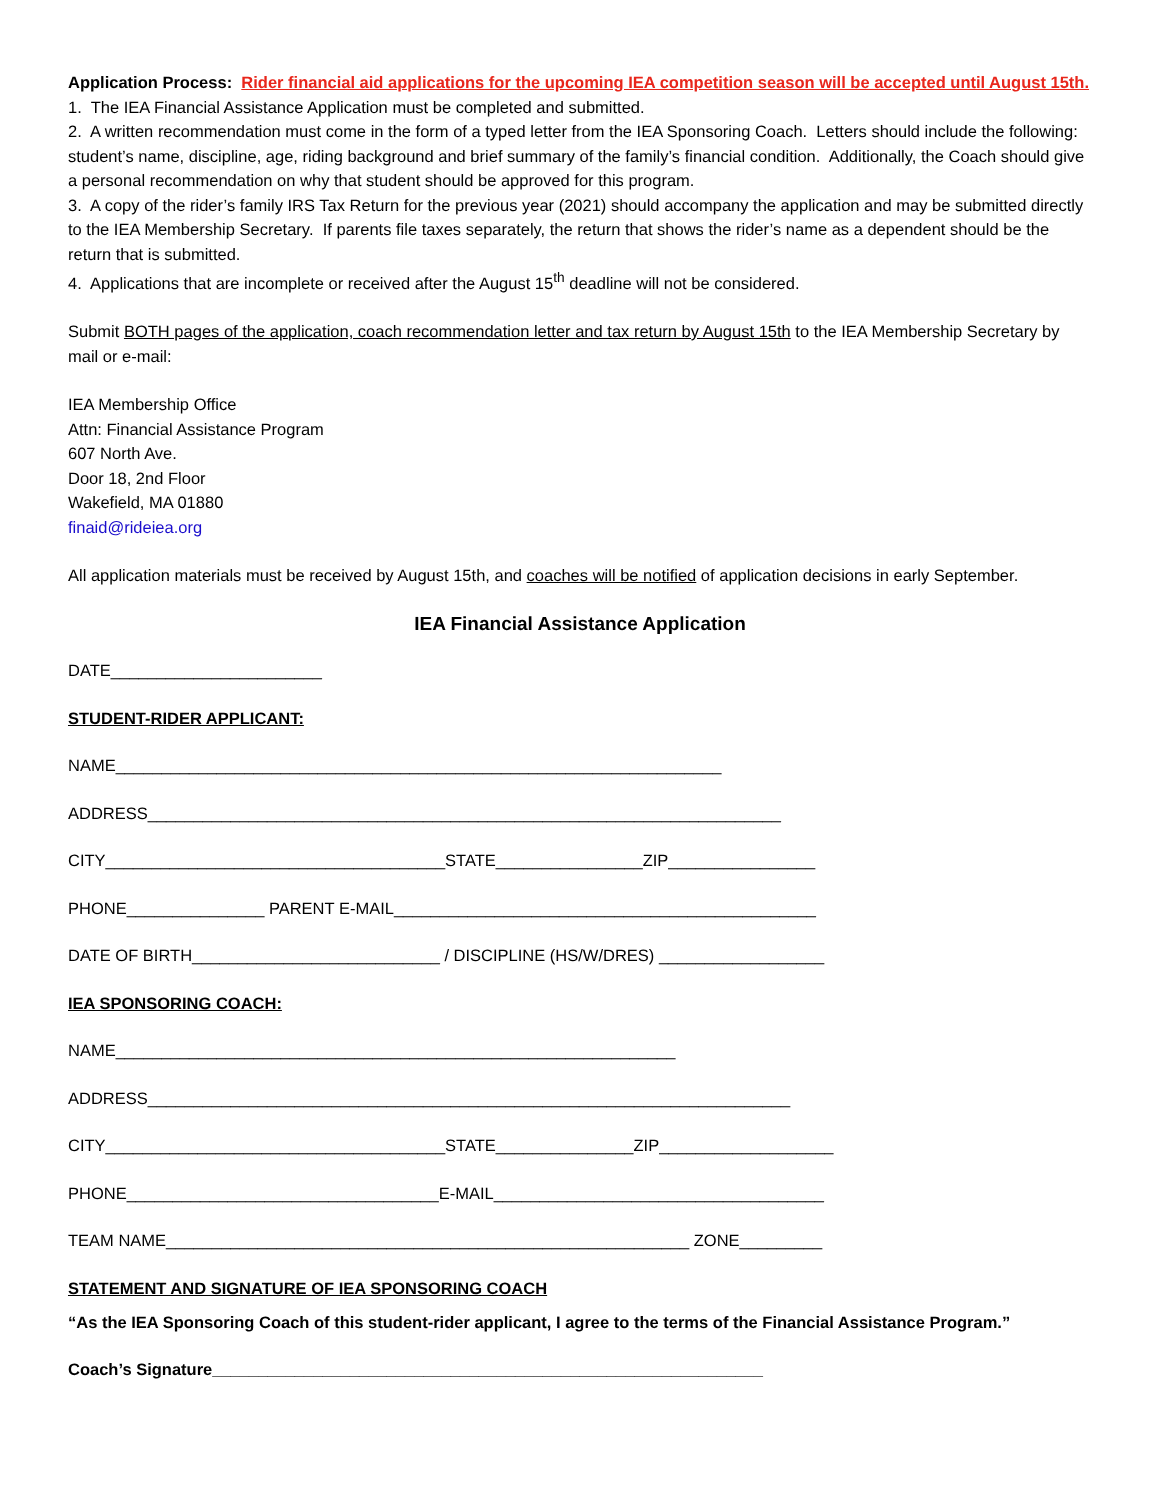Application Process: Rider financial aid applications for the upcoming IEA competition season will be accepted until August 15th.
1. The IEA Financial Assistance Application must be completed and submitted.
2. A written recommendation must come in the form of a typed letter from the IEA Sponsoring Coach. Letters should include the following: student’s name, discipline, age, riding background and brief summary of the family’s financial condition. Additionally, the Coach should give a personal recommendation on why that student should be approved for this program.
3. A copy of the rider’s family IRS Tax Return for the previous year (2021) should accompany the application and may be submitted directly to the IEA Membership Secretary. If parents file taxes separately, the return that shows the rider’s name as a dependent should be the return that is submitted.
4. Applications that are incomplete or received after the August 15<sup>th</sup> deadline will not be considered.
Submit BOTH pages of the application, coach recommendation letter and tax return by August 15th to the IEA Membership Secretary by mail or e-mail:
IEA Membership Office
Attn: Financial Assistance Program
607 North Ave.
Door 18, 2nd Floor
Wakefield, MA 01880
finaid@rideiea.org
All application materials must be received by August 15th, and coaches will be notified of application decisions in early September.
IEA Financial Assistance Application
DATE_______________________
STUDENT-RIDER APPLICANT:
NAME__________________________________________________________________
ADDRESS_____________________________________________________________________
CITY_____________________________________STATE________________ZIP________________
PHONE_______________ PARENT E-MAIL______________________________________________
DATE OF BIRTH___________________________ / DISCIPLINE (HS/W/DRES) __________________
IEA SPONSORING COACH:
NAME_____________________________________________________________
ADDRESS______________________________________________________________________
CITY_____________________________________STATE_______________ZIP___________________
PHONE__________________________________E-MAIL____________________________________
TEAM NAME_________________________________________________________ ZONE_________
STATEMENT AND SIGNATURE OF IEA SPONSORING COACH
“As the IEA Sponsoring Coach of this student-rider applicant, I agree to the terms of the Financial Assistance Program.”
Coach’s Signature____________________________________________________________